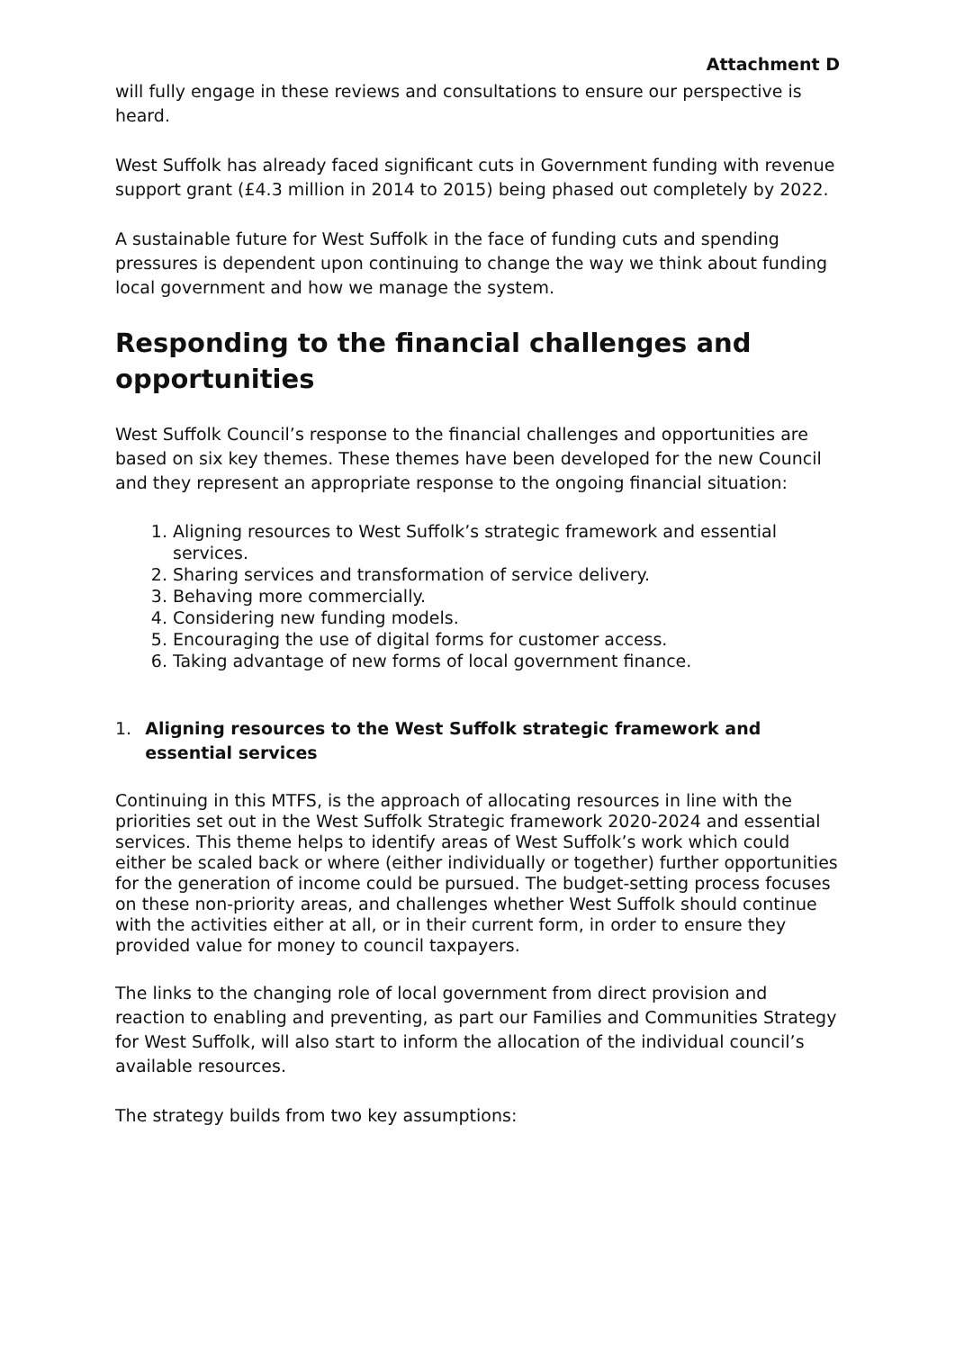Attachment D
will fully engage in these reviews and consultations to ensure our perspective is heard.
West Suffolk has already faced significant cuts in Government funding with revenue support grant (£4.3 million in 2014 to 2015) being phased out completely by 2022.
A sustainable future for West Suffolk in the face of funding cuts and spending pressures is dependent upon continuing to change the way we think about funding local government and how we manage the system.
Responding to the financial challenges and opportunities
West Suffolk Council’s response to the financial challenges and opportunities are based on six key themes. These themes have been developed for the new Council and they represent an appropriate response to the ongoing financial situation:
1. Aligning resources to West Suffolk’s strategic framework and essential services.
2. Sharing services and transformation of service delivery.
3. Behaving more commercially.
4. Considering new funding models.
5. Encouraging the use of digital forms for customer access.
6. Taking advantage of new forms of local government finance.
1. Aligning resources to the West Suffolk strategic framework and essential services
Continuing in this MTFS, is the approach of allocating resources in line with the priorities set out in the West Suffolk Strategic framework 2020-2024 and essential services. This theme helps to identify areas of West Suffolk’s work which could either be scaled back or where (either individually or together) further opportunities for the generation of income could be pursued. The budget-setting process focuses on these non-priority areas, and challenges whether West Suffolk should continue with the activities either at all, or in their current form, in order to ensure they provided value for money to council taxpayers.
The links to the changing role of local government from direct provision and reaction to enabling and preventing, as part our Families and Communities Strategy for West Suffolk, will also start to inform the allocation of the individual council’s available resources.
The strategy builds from two key assumptions: